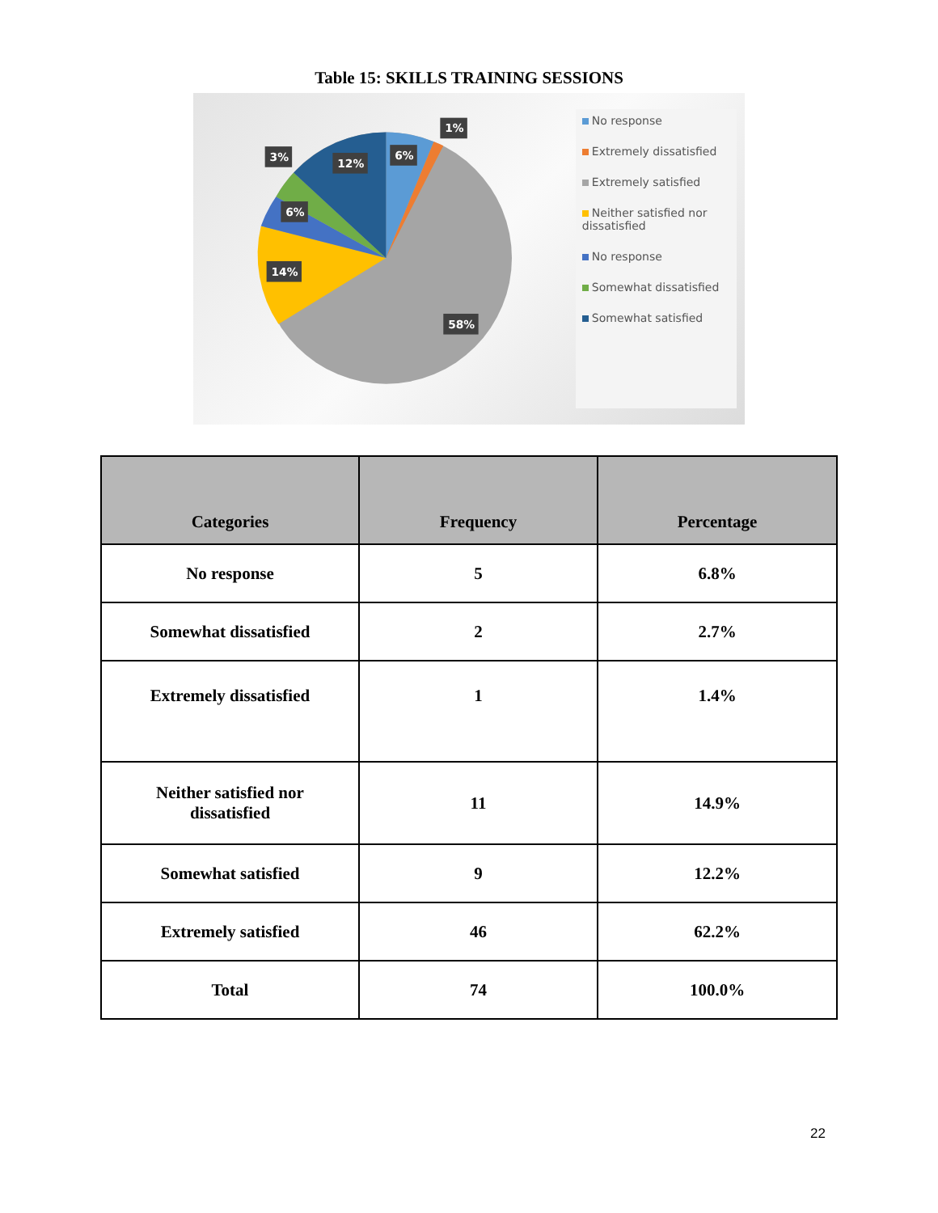Table 15: SKILLS TRAINING SESSIONS
1%
6%
3%
12%
6%
14%
58%
No response
Extremely dissatisfied
Extremely satisfied
Neither satisfied nor dissatisfied
No response
Somewhat dissatisfied
Somewhat satisfied
| Categories | Frequency | Percentage |
| --- | --- | --- |
| No response | 5 | 6.8% |
| Somewhat dissatisfied | 2 | 2.7% |
| Extremely dissatisfied | 1 | 1.4% |
| Neither satisfied nor dissatisfied | 11 | 14.9% |
| Somewhat satisfied | 9 | 12.2% |
| Extremely satisfied | 46 | 62.2% |
| Total | 74 | 100.0% |
22